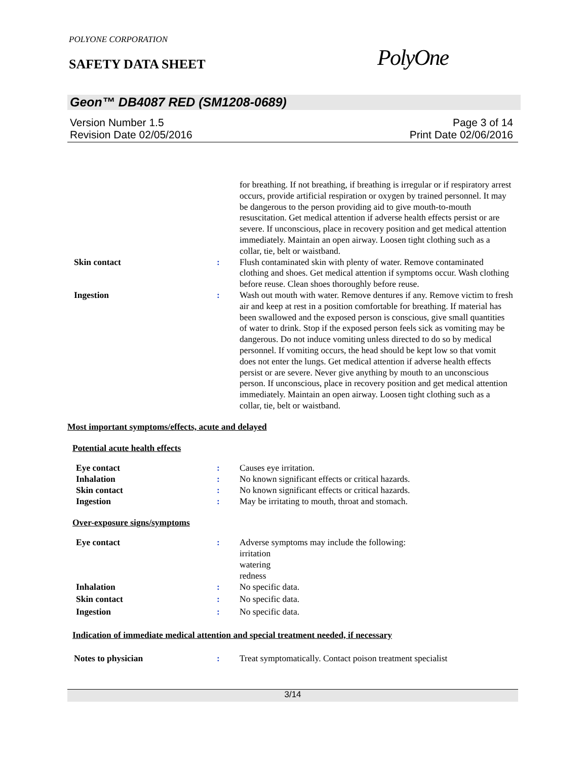POLYONE CORPORATION
SAFETY DATA SHEET PolyOne
Geon™ DB4087 RED (SM1208-0689)
Version Number 1.5
Revision Date 02/05/2016
Page 3 of 14
Print Date 02/06/2016
for breathing. If not breathing, if breathing is irregular or if respiratory arrest occurs, provide artificial respiration or oxygen by trained personnel. It may be dangerous to the person providing aid to give mouth-to-mouth resuscitation. Get medical attention if adverse health effects persist or are severe. If unconscious, place in recovery position and get medical attention immediately. Maintain an open airway. Loosen tight clothing such as a collar, tie, belt or waistband.
Skin contact : Flush contaminated skin with plenty of water. Remove contaminated clothing and shoes. Get medical attention if symptoms occur. Wash clothing before reuse. Clean shoes thoroughly before reuse.
Ingestion : Wash out mouth with water. Remove dentures if any. Remove victim to fresh air and keep at rest in a position comfortable for breathing. If material has been swallowed and the exposed person is conscious, give small quantities of water to drink. Stop if the exposed person feels sick as vomiting may be dangerous. Do not induce vomiting unless directed to do so by medical personnel. If vomiting occurs, the head should be kept low so that vomit does not enter the lungs. Get medical attention if adverse health effects persist or are severe. Never give anything by mouth to an unconscious person. If unconscious, place in recovery position and get medical attention immediately. Maintain an open airway. Loosen tight clothing such as a collar, tie, belt or waistband.
Most important symptoms/effects, acute and delayed
Potential acute health effects
Eye contact : Causes eye irritation.
Inhalation : No known significant effects or critical hazards.
Skin contact : No known significant effects or critical hazards.
Ingestion : May be irritating to mouth, throat and stomach.
Over-exposure signs/symptoms
Eye contact : Adverse symptoms may include the following:
irritation
watering
redness
Inhalation : No specific data.
Skin contact : No specific data.
Ingestion : No specific data.
Indication of immediate medical attention and special treatment needed, if necessary
Notes to physician : Treat symptomatically. Contact poison treatment specialist
3/14